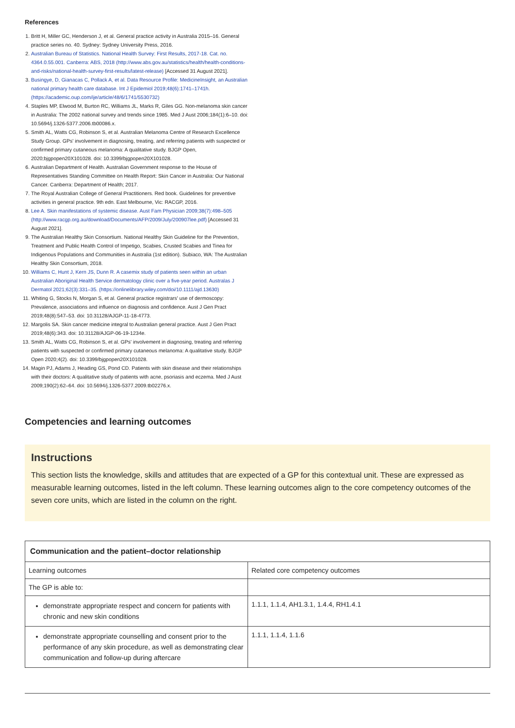References
1. Britt H, Miller GC, Henderson J, et al. General practice activity in Australia 2015–16. General practice series no. 40. Sydney: Sydney University Press, 2016.
2. Australian Bureau of Statistics. National Health Survey: First Results, 2017-18. Cat. no. 4364.0.55.001. Canberra: ABS, 2018 (http://www.abs.gov.au/statistics/health/health-conditions-and-risks/national-health-survey-first-results/latest-release) [Accessed 31 August 2021].
3. Busingye, D, Gianacas C, Pollack A, et al. Data Resource Profile: MedicineInsight, an Australian national primary health care database. Int J Epidemiol 2019;48(6):1741–1741h. (https://academic.oup.com/ije/article/48/6/1741/5530732)
4. Staples MP, Elwood M, Burton RC, Williams JL, Marks R, Giles GG. Non-melanoma skin cancer in Australia: The 2002 national survey and trends since 1985. Med J Aust 2006;184(1):6–10. doi: 10.5694/j.1326-5377.2006.tb00086.x.
5. Smith AL, Watts CG, Robinson S, et al. Australian Melanoma Centre of Research Excellence Study Group. GPs' involvement in diagnosing, treating, and referring patients with suspected or confirmed primary cutaneous melanoma: A qualitative study. BJGP Open, 2020;bjgpopen20X101028. doi: 10.3399/bjgpopen20X101028.
6. Australian Department of Health. Australian Government response to the House of Representatives Standing Committee on Health Report: Skin Cancer in Australia: Our National Cancer. Canberra: Department of Health; 2017.
7. The Royal Australian College of General Practitioners. Red book. Guidelines for preventive activities in general practice. 9th edn. East Melbourne, Vic: RACGP, 2016.
8. Lee A. Skin manifestations of systemic disease. Aust Fam Physician 2009;38(7):498–505 (http://www.racgp.org.au/download/Documents/AFP/2009/July/200907lee.pdf) [Accessed 31 August 2021].
9. The Australian Healthy Skin Consortium. National Healthy Skin Guideline for the Prevention, Treatment and Public Health Control of Impetigo, Scabies, Crusted Scabies and Tinea for Indigenous Populations and Communities in Australia (1st edition). Subiaco, WA: The Australian Healthy Skin Consortium, 2018.
10. Williams C, Hunt J, Kern JS, Dunn R. A casemix study of patients seen within an urban Australian Aboriginal Health Service dermatology clinic over a five-year period. Australas J Dermatol 2021;62(3):331–35. (https://onlinelibrary.wiley.com/doi/10.1111/ajd.13630)
11. Whiting G, Stocks N, Morgan S, et al. General practice registrars' use of dermoscopy: Prevalence, associations and influence on diagnosis and confidence. Aust J Gen Pract 2019;48(8):547–53. doi: 10.31128/AJGP-11-18-4773.
12. Margolis SA. Skin cancer medicine integral to Australian general practice. Aust J Gen Pract 2019;48(6):343. doi: 10.31128/AJGP-06-19-1234e.
13. Smith AL, Watts CG, Robinson S, et al. GPs' involvement in diagnosing, treating and referring patients with suspected or confirmed primary cutaneous melanoma: A qualitative study. BJGP Open 2020;4(2). doi: 10.3399/bjgpopen20X101028.
14. Magin PJ, Adams J, Heading GS, Pond CD. Patients with skin disease and their relationships with their doctors: A qualitative study of patients with acne, psoriasis and eczema. Med J Aust 2009;190(2):62–64. doi: 10.5694/j.1326-5377.2009.tb02276.x.
Competencies and learning outcomes
Instructions
This section lists the knowledge, skills and attitudes that are expected of a GP for this contextual unit. These are expressed as measurable learning outcomes, listed in the left column. These learning outcomes align to the core competency outcomes of the seven core units, which are listed in the column on the right.
| Communication and the patient–doctor relationship | |
| --- | --- |
| Learning outcomes | Related core competency outcomes |
| The GP is able to: | |
| demonstrate appropriate respect and concern for patients with chronic and new skin conditions | 1.1.1, 1.1.4, AH1.3.1, 1.4.4, RH1.4.1 |
| demonstrate appropriate counselling and consent prior to the performance of any skin procedure, as well as demonstrating clear communication and follow-up during aftercare | 1.1.1, 1.1.4, 1.1.6 |